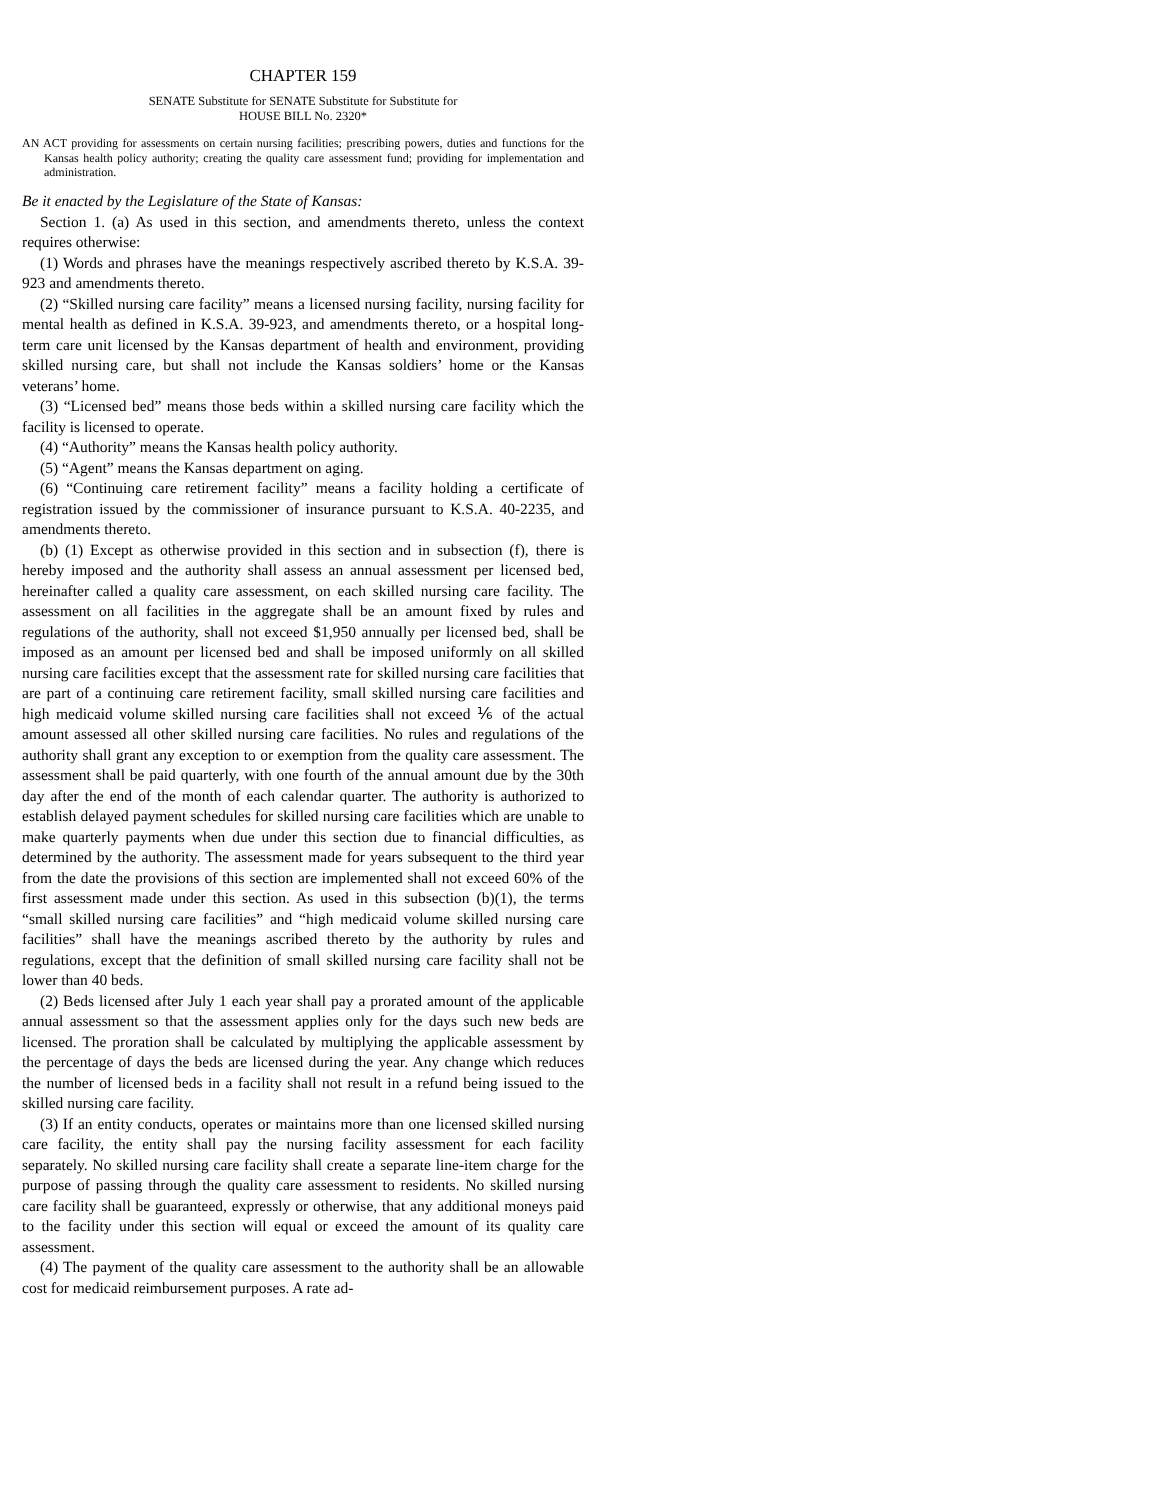CHAPTER 159
SENATE Substitute for SENATE Substitute for Substitute for
HOUSE BILL No. 2320*
AN ACT providing for assessments on certain nursing facilities; prescribing powers, duties and functions for the Kansas health policy authority; creating the quality care assessment fund; providing for implementation and administration.
Be it enacted by the Legislature of the State of Kansas:
Section 1. (a) As used in this section, and amendments thereto, unless the context requires otherwise:
(1) Words and phrases have the meanings respectively ascribed thereto by K.S.A. 39-923 and amendments thereto.
(2) “Skilled nursing care facility” means a licensed nursing facility, nursing facility for mental health as defined in K.S.A. 39-923, and amendments thereto, or a hospital long-term care unit licensed by the Kansas department of health and environment, providing skilled nursing care, but shall not include the Kansas soldiers’ home or the Kansas veterans’ home.
(3) “Licensed bed” means those beds within a skilled nursing care facility which the facility is licensed to operate.
(4) “Authority” means the Kansas health policy authority.
(5) “Agent” means the Kansas department on aging.
(6) “Continuing care retirement facility” means a facility holding a certificate of registration issued by the commissioner of insurance pursuant to K.S.A. 40-2235, and amendments thereto.
(b) (1) Except as otherwise provided in this section and in subsection (f), there is hereby imposed and the authority shall assess an annual assessment per licensed bed, hereinafter called a quality care assessment, on each skilled nursing care facility. The assessment on all facilities in the aggregate shall be an amount fixed by rules and regulations of the authority, shall not exceed $1,950 annually per licensed bed, shall be imposed as an amount per licensed bed and shall be imposed uniformly on all skilled nursing care facilities except that the assessment rate for skilled nursing care facilities that are part of a continuing care retirement facility, small skilled nursing care facilities and high medicaid volume skilled nursing care facilities shall not exceed ⅙ of the actual amount assessed all other skilled nursing care facilities. No rules and regulations of the authority shall grant any exception to or exemption from the quality care assessment. The assessment shall be paid quarterly, with one fourth of the annual amount due by the 30th day after the end of the month of each calendar quarter. The authority is authorized to establish delayed payment schedules for skilled nursing care facilities which are unable to make quarterly payments when due under this section due to financial difficulties, as determined by the authority. The assessment made for years subsequent to the third year from the date the provisions of this section are implemented shall not exceed 60% of the first assessment made under this section. As used in this subsection (b)(1), the terms “small skilled nursing care facilities” and “high medicaid volume skilled nursing care facilities” shall have the meanings ascribed thereto by the authority by rules and regulations, except that the definition of small skilled nursing care facility shall not be lower than 40 beds.
(2) Beds licensed after July 1 each year shall pay a prorated amount of the applicable annual assessment so that the assessment applies only for the days such new beds are licensed. The proration shall be calculated by multiplying the applicable assessment by the percentage of days the beds are licensed during the year. Any change which reduces the number of licensed beds in a facility shall not result in a refund being issued to the skilled nursing care facility.
(3) If an entity conducts, operates or maintains more than one licensed skilled nursing care facility, the entity shall pay the nursing facility assessment for each facility separately. No skilled nursing care facility shall create a separate line-item charge for the purpose of passing through the quality care assessment to residents. No skilled nursing care facility shall be guaranteed, expressly or otherwise, that any additional moneys paid to the facility under this section will equal or exceed the amount of its quality care assessment.
(4) The payment of the quality care assessment to the authority shall be an allowable cost for medicaid reimbursement purposes. A rate ad-